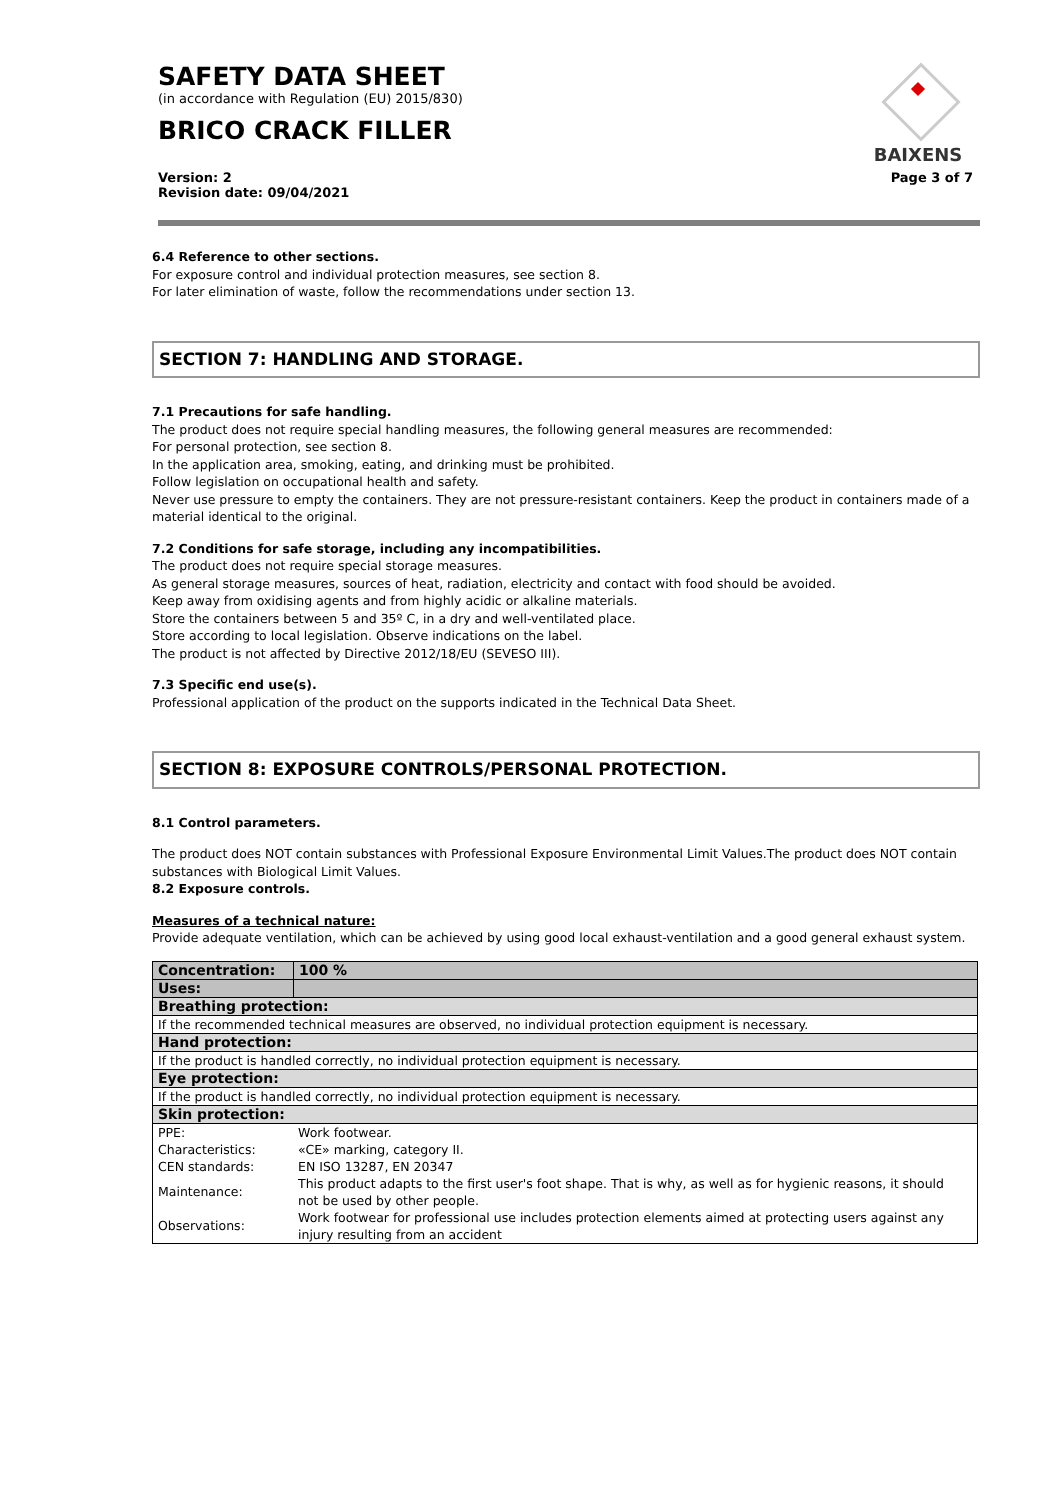SAFETY DATA SHEET
(in accordance with Regulation (EU) 2015/830)
BRICO CRACK FILLER
Version: 2
Revision date: 09/04/2021
Page 3 of 7
BAIXENS
6.4 Reference to other sections.
For exposure control and individual protection measures, see section 8.
For later elimination of waste, follow the recommendations under section 13.
SECTION 7: HANDLING AND STORAGE.
7.1 Precautions for safe handling.
The product does not require special handling measures, the following general measures are recommended:
For personal protection, see section 8.
In the application area, smoking, eating, and drinking must be prohibited.
Follow legislation on occupational health and safety.
Never use pressure to empty the containers. They are not pressure-resistant containers. Keep the product in containers made of a material identical to the original.
7.2 Conditions for safe storage, including any incompatibilities.
The product does not require special storage measures.
As general storage measures, sources of heat, radiation, electricity and contact with food should be avoided.
Keep away from oxidising agents and from highly acidic or alkaline materials.
Store the containers between 5 and 35º C, in a dry and well-ventilated place.
Store according to local legislation. Observe indications on the label.
The product is not affected by Directive 2012/18/EU (SEVESO III).
7.3 Specific end use(s).
Professional application of the product on the supports indicated in the Technical Data Sheet.
SECTION 8: EXPOSURE CONTROLS/PERSONAL PROTECTION.
8.1 Control parameters.
The product does NOT contain substances with Professional Exposure Environmental Limit Values.The product does NOT contain substances with Biological Limit Values.
8.2 Exposure controls.
Measures of a technical nature:
Provide adequate ventilation, which can be achieved by using good local exhaust-ventilation and a good general exhaust system.
| Concentration: | 100 % |
| Uses: | |
| Breathing protection: | |
| If the recommended technical measures are observed, no individual protection equipment is necessary. | |
| Hand protection: | |
| If the product is handled correctly, no individual protection equipment is necessary. | |
| Eye protection: | |
| If the product is handled correctly, no individual protection equipment is necessary. | |
| Skin protection: | |
| / PPE: / Work footwear. / / Characteristics: / «CE» marking, category II. / / CEN standards: / EN ISO 13287, EN 20347 / / Maintenance: / This product adapts to the first user's foot shape. That is why, as well as for hygienic reasons, it should not be used by other people. / / Observations: / Work footwear for professional use includes protection elements aimed at protecting users against any injury resulting from an accident / | |